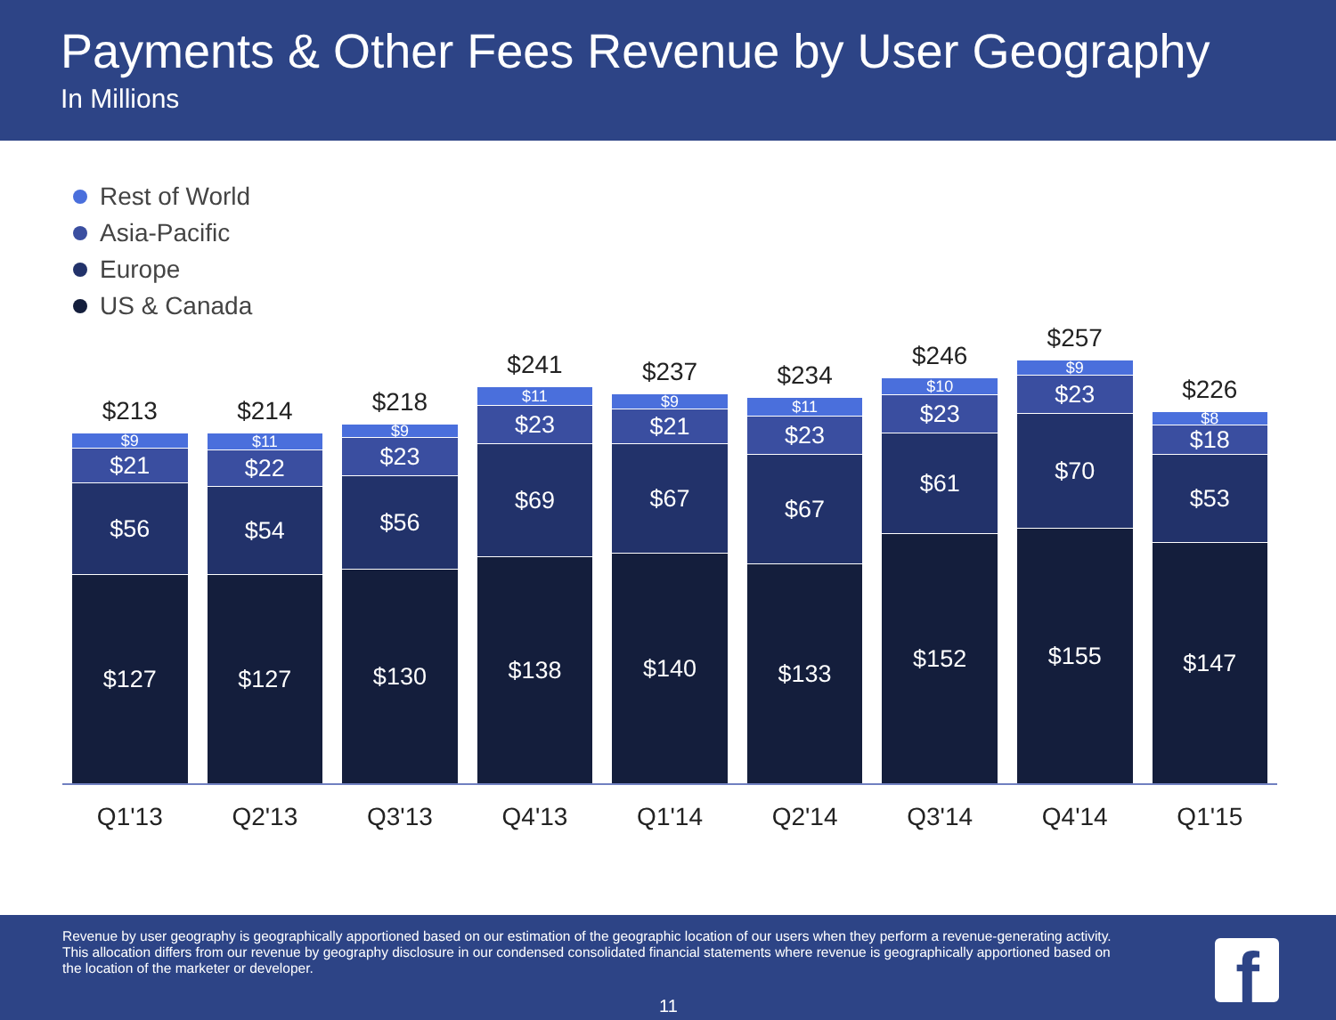Payments & Other Fees Revenue by User Geography
In Millions
Rest of World
Asia-Pacific
Europe
US & Canada
$213
$9
$21
$56
$127
$214
$11
$22
$54
$127
$218
$9
$23
$56
$130
$241
$11
$23
$69
$138
$237
$9
$21
$67
$140
$234
$11
$23
$67
$133
$246
$10
$23
$61
$152
$257
$9
$23
$70
$155
$226
$8
$18
$53
$147
Q1'13 Q2'13 Q3'13 Q4'13 Q1'14 Q2'14 Q3'14 Q4'14 Q1'15
Revenue by user geography is geographically apportioned based on our estimation of the geographic location of our users when they perform a revenue-generating activity. This allocation differs from our revenue by geography disclosure in our condensed consolidated financial statements where revenue is geographically apportioned based on the location of the marketer or developer.
11 f